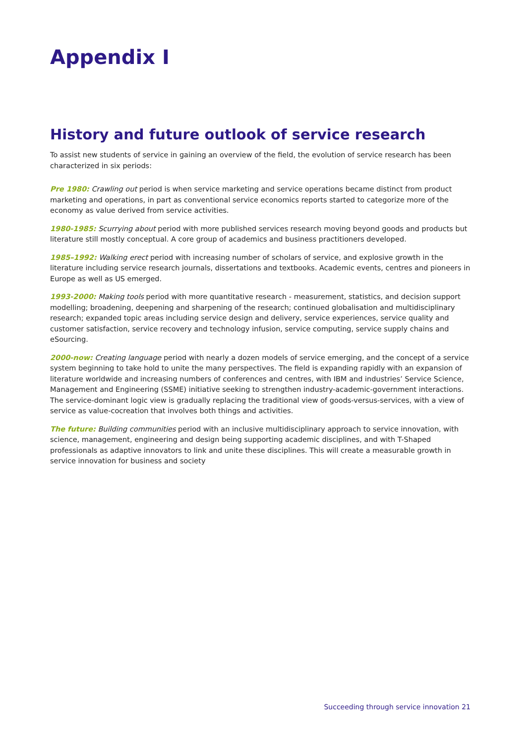Appendix I
History and future outlook of service research
To assist new students of service in gaining an overview of the field, the evolution of service research has been characterized in six periods:
Pre 1980: Crawling out period is when service marketing and service operations became distinct from product marketing and operations, in part as conventional service economics reports started to categorize more of the economy as value derived from service activities.
1980-1985: Scurrying about period with more published services research moving beyond goods and products but literature still mostly conceptual. A core group of academics and business practitioners developed.
1985–1992: Walking erect period with increasing number of scholars of service, and explosive growth in the literature including service research journals, dissertations and textbooks. Academic events, centres and pioneers in Europe as well as US emerged.
1993-2000: Making tools period with more quantitative research - measurement, statistics, and decision support modelling; broadening, deepening and sharpening of the research; continued globalisation and multidisciplinary research; expanded topic areas including service design and delivery, service experiences, service quality and customer satisfaction, service recovery and technology infusion, service computing, service supply chains and eSourcing.
2000-now: Creating language period with nearly a dozen models of service emerging, and the concept of a service system beginning to take hold to unite the many perspectives. The field is expanding rapidly with an expansion of literature worldwide and increasing numbers of conferences and centres, with IBM and industries’ Service Science, Management and Engineering (SSME) initiative seeking to strengthen industry-academic-government interactions. The service-dominant logic view is gradually replacing the traditional view of goods-versus-services, with a view of service as value-cocreation that involves both things and activities.
The future: Building communities period with an inclusive multidisciplinary approach to service innovation, with science, management, engineering and design being supporting academic disciplines, and with T-Shaped professionals as adaptive innovators to link and unite these disciplines. This will create a measurable growth in service innovation for business and society
Succeeding through service innovation 21